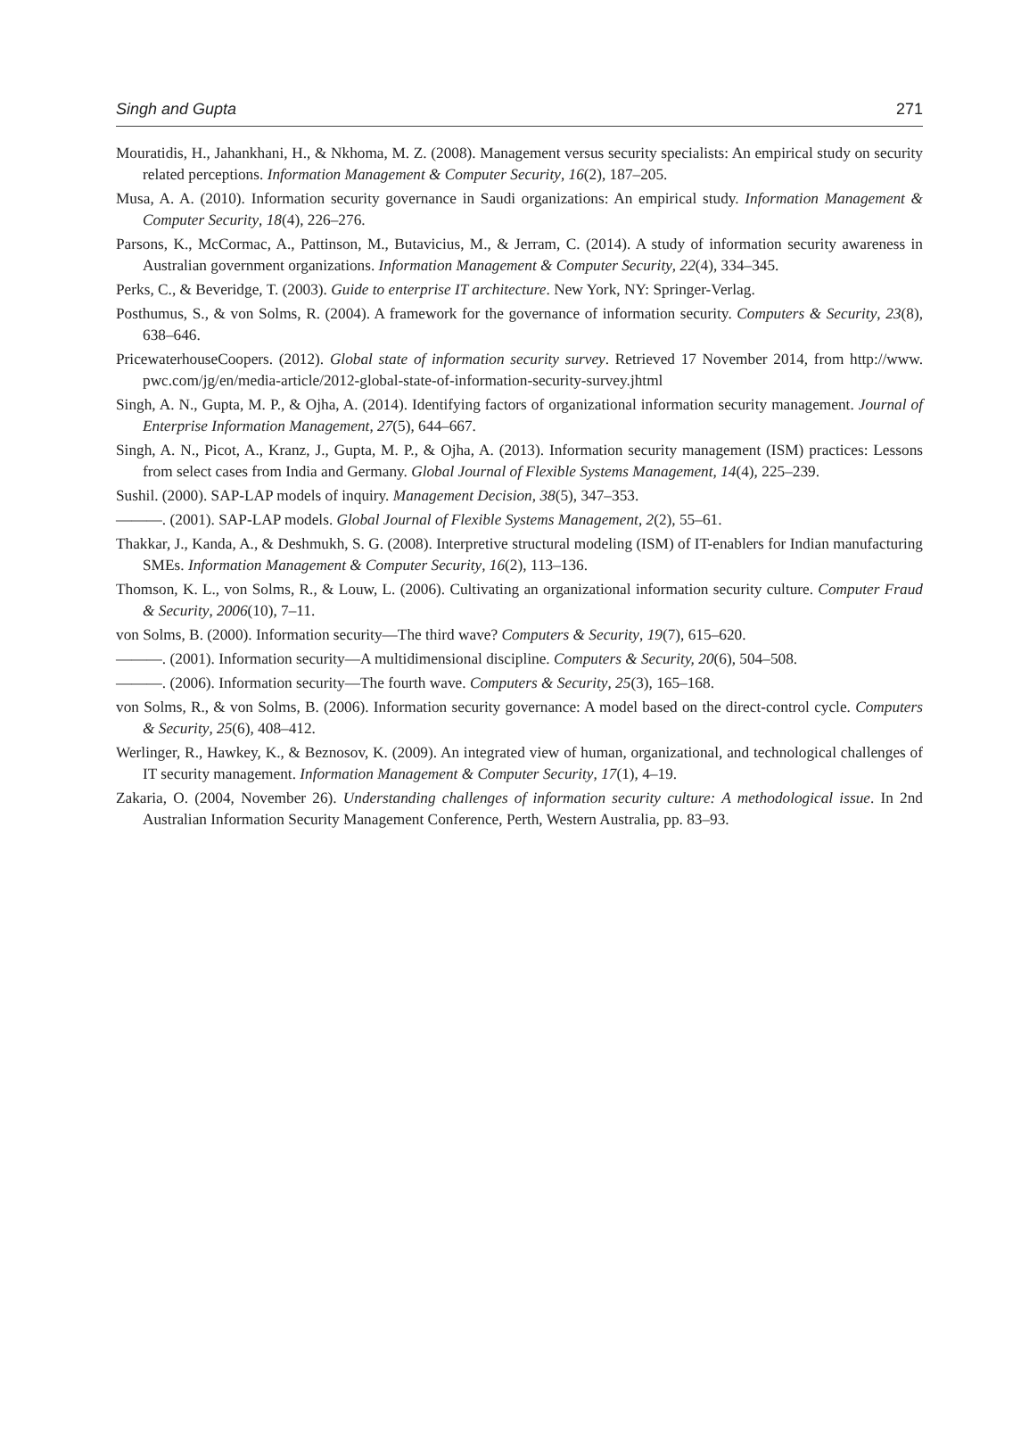Singh and Gupta 271
Mouratidis, H., Jahankhani, H., & Nkhoma, M. Z. (2008). Management versus security specialists: An empirical study on security related perceptions. Information Management & Computer Security, 16(2), 187–205.
Musa, A. A. (2010). Information security governance in Saudi organizations: An empirical study. Information Management & Computer Security, 18(4), 226–276.
Parsons, K., McCormac, A., Pattinson, M., Butavicius, M., & Jerram, C. (2014). A study of information security awareness in Australian government organizations. Information Management & Computer Security, 22(4), 334–345.
Perks, C., & Beveridge, T. (2003). Guide to enterprise IT architecture. New York, NY: Springer-Verlag.
Posthumus, S., & von Solms, R. (2004). A framework for the governance of information security. Computers & Security, 23(8), 638–646.
PricewaterhouseCoopers. (2012). Global state of information security survey. Retrieved 17 November 2014, from http://www. pwc.com/jg/en/media-article/2012-global-state-of-information-security-survey.jhtml
Singh, A. N., Gupta, M. P., & Ojha, A. (2014). Identifying factors of organizational information security management. Journal of Enterprise Information Management, 27(5), 644–667.
Singh, A. N., Picot, A., Kranz, J., Gupta, M. P., & Ojha, A. (2013). Information security management (ISM) practices: Lessons from select cases from India and Germany. Global Journal of Flexible Systems Management, 14(4), 225–239.
Sushil. (2000). SAP-LAP models of inquiry. Management Decision, 38(5), 347–353.
———. (2001). SAP-LAP models. Global Journal of Flexible Systems Management, 2(2), 55–61.
Thakkar, J., Kanda, A., & Deshmukh, S. G. (2008). Interpretive structural modeling (ISM) of IT-enablers for Indian manufacturing SMEs. Information Management & Computer Security, 16(2), 113–136.
Thomson, K. L., von Solms, R., & Louw, L. (2006). Cultivating an organizational information security culture. Computer Fraud & Security, 2006(10), 7–11.
von Solms, B. (2000). Information security—The third wave? Computers & Security, 19(7), 615–620.
———. (2001). Information security—A multidimensional discipline. Computers & Security, 20(6), 504–508.
———. (2006). Information security—The fourth wave. Computers & Security, 25(3), 165–168.
von Solms, R., & von Solms, B. (2006). Information security governance: A model based on the direct-control cycle. Computers & Security, 25(6), 408–412.
Werlinger, R., Hawkey, K., & Beznosov, K. (2009). An integrated view of human, organizational, and technological challenges of IT security management. Information Management & Computer Security, 17(1), 4–19.
Zakaria, O. (2004, November 26). Understanding challenges of information security culture: A methodological issue. In 2nd Australian Information Security Management Conference, Perth, Western Australia, pp. 83–93.